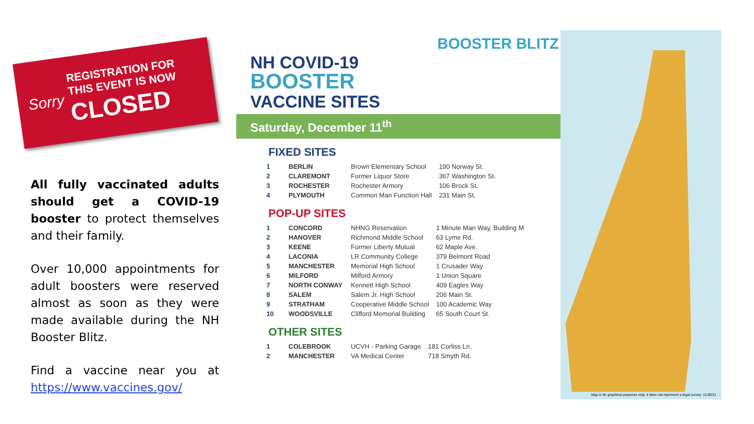Sorry
REGISTRATION FOR
THIS EVENT IS NOW
CLOSED
All fully vaccinated adults should get a COVID-19 booster to protect themselves and their family.
Over 10,000 appointments for adult boosters were reserved almost as soon as they were made available during the NH Booster Blitz.
Find a vaccine near you at https://www.vaccines.gov/
Map is for graphical purposes only, it does not represent a legal survey. 11/30/21
NH COVID-19
BOOSTER
VACCINE SITES
Saturday, December 11<sup>th</sup>
BOOSTER BLITZ
FIXED SITES
| 1 | BERLIN | Brown Elementary School | 190 Norway St. |
| 2 | CLAREMONT | Former Liquor Store | 367 Washington St. |
| 3 | ROCHESTER | Rochester Armory | 106 Brock St. |
| 4 | PLYMOUTH | Common Man Function Hall | 231 Main St. |
POP-UP SITES
| 1 | CONCORD | NHNG Reservation | 1 Minute Man Way, Building M |
| 2 | HANOVER | Richmond Middle School | 63 Lyme Rd. |
| 3 | KEENE | Former Liberty Mutual | 62 Maple Ave. |
| 4 | LACONIA | LR Community College | 379 Belmont Road |
| 5 | MANCHESTER | Memorial High School | 1 Crusader Way |
| 6 | MILFORD | Milford Armory | 1 Union Square |
| 7 | NORTH CONWAY | Kennett High School | 409 Eagles Way |
| 8 | SALEM | Salem Jr. High School | 206 Main St. |
| 9 | STRATHAM | Cooperative Middle School | 100 Academic Way |
| 10 | WOODSVILLE | Clifford Memorial Building | 65 South Court St. |
OTHER SITES
| 1 | COLEBROOK | UCVH - Parking Garage | 181 Corliss Ln. |
| 2 | MANCHESTER | VA Medical Center | 718 Smyth Rd. |